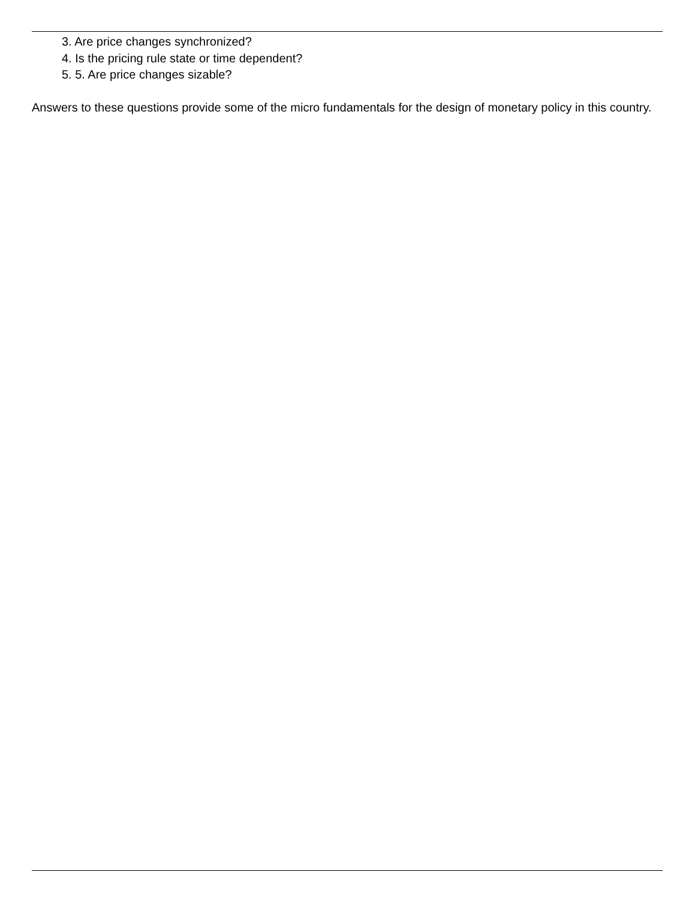3. Are price changes synchronized?
4. Is the pricing rule state or time dependent?
5. 5. Are price changes sizable?
Answers to these questions provide some of the micro fundamentals for the design of monetary policy in this country.